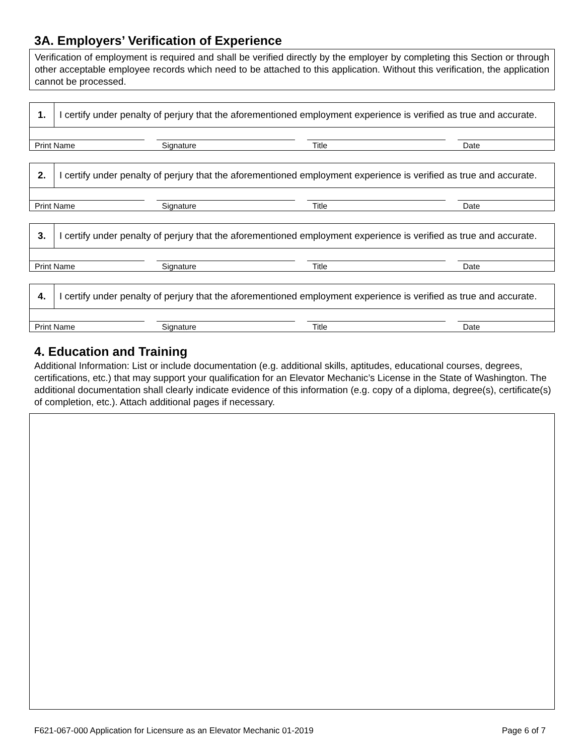3A. Employers’ Verification of Experience
Verification of employment is required and shall be verified directly by the employer by completing this Section or through other acceptable employee records which need to be attached to this application. Without this verification, the application cannot be processed.
| 1. | I certify under penalty of perjury that the aforementioned employment experience is verified as true and accurate. | | | | | | |
| Print Name | | | Signature | | Title | | Date |
| 2. | I certify under penalty of perjury that the aforementioned employment experience is verified as true and accurate. | | | | | | |
| Print Name | | | Signature | | Title | | Date |
| 3. | I certify under penalty of perjury that the aforementioned employment experience is verified as true and accurate. | | | | | | |
| Print Name | | | Signature | | Title | | Date |
| 4. | I certify under penalty of perjury that the aforementioned employment experience is verified as true and accurate. | | | | | | |
| Print Name | | | Signature | | Title | | Date |
4. Education and Training
Additional Information: List or include documentation (e.g. additional skills, aptitudes, educational courses, degrees, certifications, etc.) that may support your qualification for an Elevator Mechanic’s License in the State of Washington. The additional documentation shall clearly indicate evidence of this information (e.g. copy of a diploma, degree(s), certificate(s) of completion, etc.). Attach additional pages if necessary.
F621-067-000 Application for Licensure as an Elevator Mechanic 01-2019 Page 6 of 7